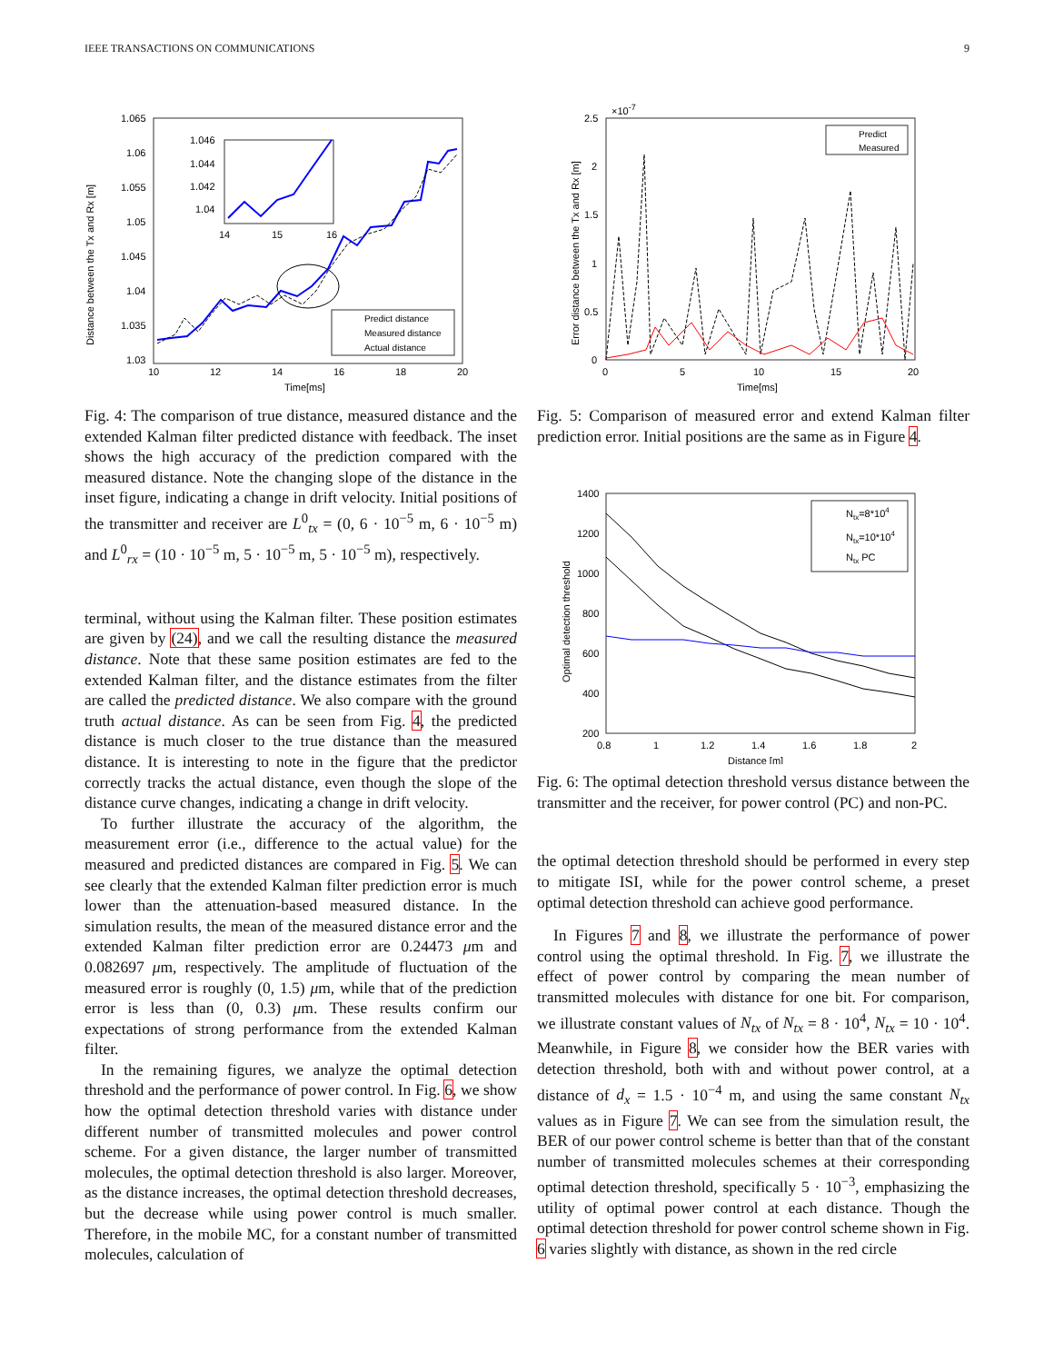IEEE TRANSACTIONS ON COMMUNICATIONS 9
Distance between the Tx and Rx [m]
1.065
1.06
1.055
1.05
1.045
1.04
1.035
1.03
10
12
14
16
18
20
Time[ms]
1.046
1.044
1.042
1.04
14
15
16
Predict distance
Measured distance
Actual distance
Fig. 4: The comparison of true distance, measured distance and the extended Kalman filter predicted distance with feedback. The inset shows the high accuracy of the prediction compared with the measured distance. Note the changing slope of the distance in the inset figure, indicating a change in drift velocity. Initial positions of the transmitter and receiver are L<sup>0</sup><sub>tx</sub> = (0, 6 · 10<sup>−5</sup> m, 6 · 10<sup>−5</sup> m) and L<sup>0</sup><sub>rx</sub> = (10 · 10<sup>−5</sup> m, 5 · 10<sup>−5</sup> m, 5 · 10<sup>−5</sup> m), respectively.
terminal, without using the Kalman filter. These position estimates are given by (24), and we call the resulting distance the measured distance. Note that these same position estimates are fed to the extended Kalman filter, and the distance estimates from the filter are called the predicted distance. We also compare with the ground truth actual distance. As can be seen from Fig. 4, the predicted distance is much closer to the true distance than the measured distance. It is interesting to note in the figure that the predictor correctly tracks the actual distance, even though the slope of the distance curve changes, indicating a change in drift velocity.
To further illustrate the accuracy of the algorithm, the measurement error (i.e., difference to the actual value) for the measured and predicted distances are compared in Fig. 5. We can see clearly that the extended Kalman filter prediction error is much lower than the attenuation-based measured distance. In the simulation results, the mean of the measured distance error and the extended Kalman filter prediction error are 0.24473 μm and 0.082697 μm, respectively. The amplitude of fluctuation of the measured error is roughly (0, 1.5) μm, while that of the prediction error is less than (0, 0.3) μm. These results confirm our expectations of strong performance from the extended Kalman filter.
In the remaining figures, we analyze the optimal detection threshold and the performance of power control. In Fig. 6, we show how the optimal detection threshold varies with distance under different number of transmitted molecules and power control scheme. For a given distance, the larger number of transmitted molecules, the optimal detection threshold is also larger. Moreover, as the distance increases, the optimal detection threshold decreases, but the decrease while using power control is much smaller. Therefore, in the mobile MC, for a constant number of transmitted molecules, calculation of
Error distance between the Tx and Rx [m]
×10-7
2.5
2
1.5
1
0.5
0
0
5
10
15
20
Time[ms]
Predict
Measured
Fig. 5: Comparison of measured error and extend Kalman filter prediction error. Initial positions are the same as in Figure 4.
Optimal detection threshold
1400
1200
1000
800
600
400
200
0.8
1
1.2
1.4
1.6
1.8
2
Distance [m]
Ntx=8*104
Ntx=10*104
Ntx PC
Fig. 6: The optimal detection threshold versus distance between the transmitter and the receiver, for power control (PC) and non-PC.
the optimal detection threshold should be performed in every step to mitigate ISI, while for the power control scheme, a preset optimal detection threshold can achieve good performance.
In Figures 7 and 8, we illustrate the performance of power control using the optimal threshold. In Fig. 7, we illustrate the effect of power control by comparing the mean number of transmitted molecules with distance for one bit. For comparison, we illustrate constant values of N<sub>tx</sub> of N<sub>tx</sub> = 8 · 10<sup>4</sup>, N<sub>tx</sub> = 10 · 10<sup>4</sup>. Meanwhile, in Figure 8, we consider how the BER varies with detection threshold, both with and without power control, at a distance of d<sub>x</sub> = 1.5 · 10<sup>−4</sup> m, and using the same constant N<sub>tx</sub> values as in Figure 7. We can see from the simulation result, the BER of our power control scheme is better than that of the constant number of transmitted molecules schemes at their corresponding optimal detection threshold, specifically 5 · 10<sup>−3</sup>, emphasizing the utility of optimal power control at each distance. Though the optimal detection threshold for power control scheme shown in Fig. 6 varies slightly with distance, as shown in the red circle